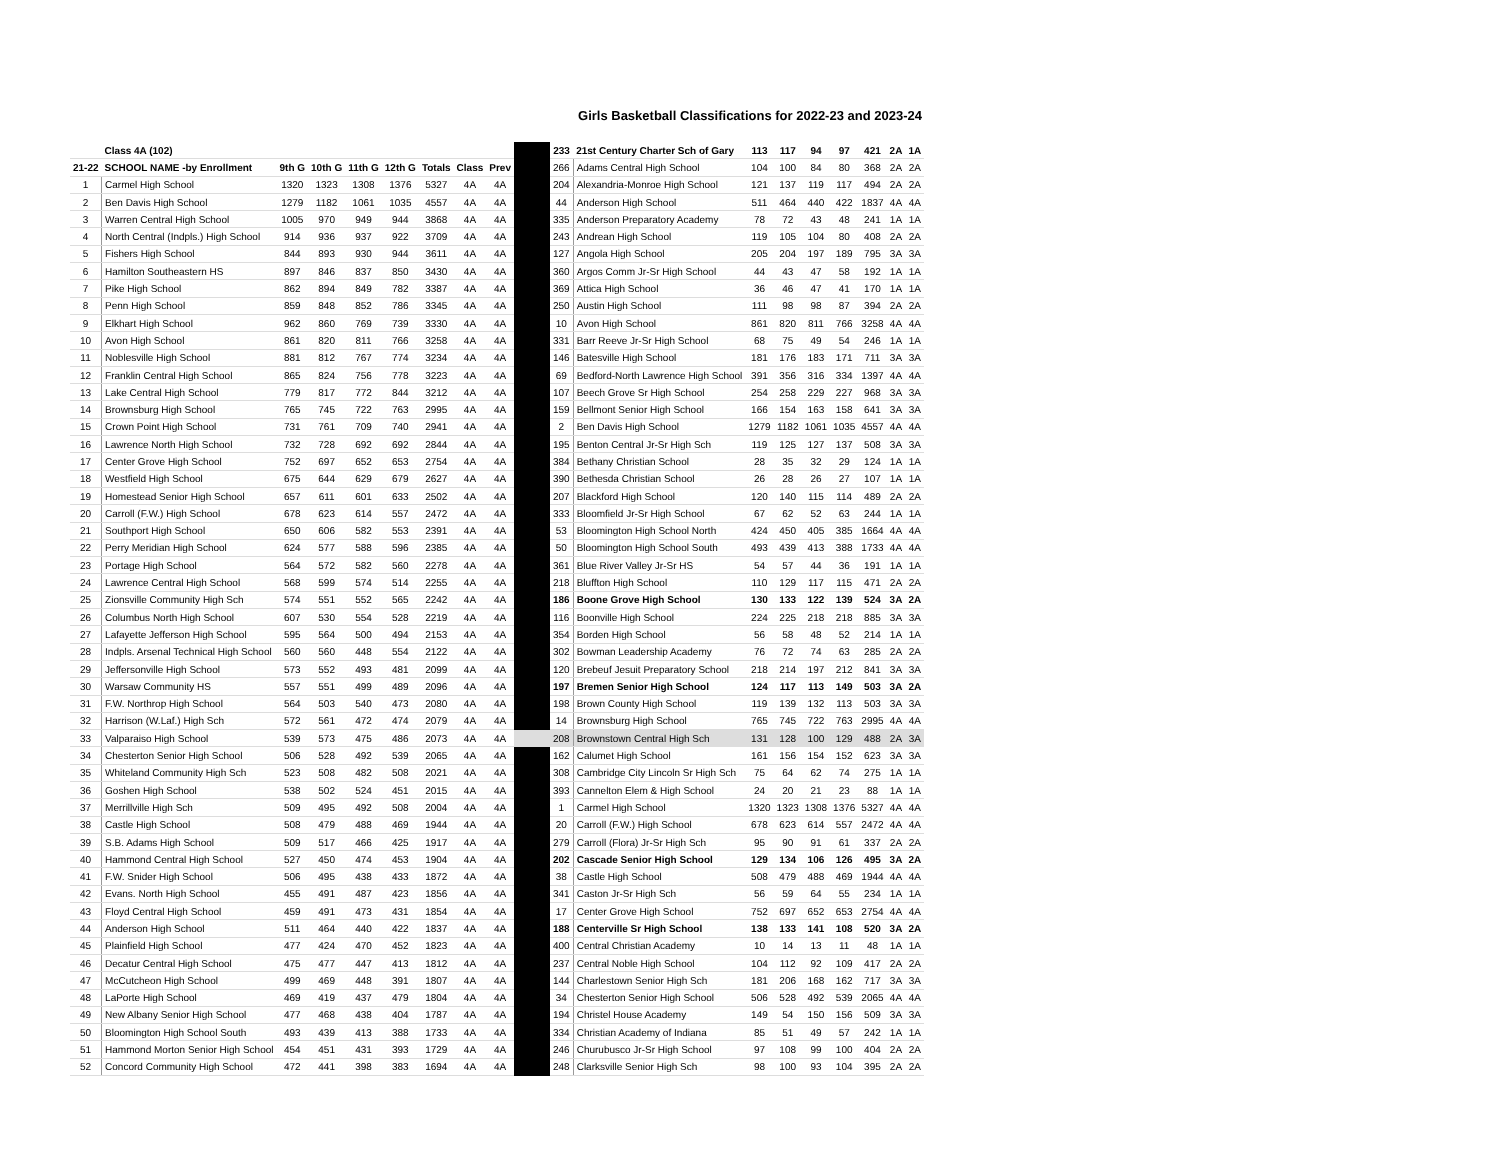Girls Basketball Classifications for 2022-23 and 2023-24
| | Class 4A (102) | | | | | | | | | 233 | 21st Century Charter Sch of Gary | 113 | 117 | 94 | 97 | 421 | 2A | 1A |
| 21-22 | SCHOOL NAME -by Enrollment | 9th G | 10th G | 11th G | 12th G | Totals | Class | Prev | | 266 | Adams Central High School | 104 | 100 | 84 | 80 | 368 | 2A | 2A |
| 1 | Carmel High School | 1320 | 1323 | 1308 | 1376 | 5327 | 4A | 4A | | 204 | Alexandria-Monroe High School | 121 | 137 | 119 | 117 | 494 | 2A | 2A |
| 2 | Ben Davis High School | 1279 | 1182 | 1061 | 1035 | 4557 | 4A | 4A | | 44 | Anderson High School | 511 | 464 | 440 | 422 | 1837 | 4A | 4A |
| 3 | Warren Central High School | 1005 | 970 | 949 | 944 | 3868 | 4A | 4A | | 335 | Anderson Preparatory Academy | 78 | 72 | 43 | 48 | 241 | 1A | 1A |
| 4 | North Central (Indpls.) High School | 914 | 936 | 937 | 922 | 3709 | 4A | 4A | | 243 | Andrean High School | 119 | 105 | 104 | 80 | 408 | 2A | 2A |
| 5 | Fishers High School | 844 | 893 | 930 | 944 | 3611 | 4A | 4A | | 127 | Angola High School | 205 | 204 | 197 | 189 | 795 | 3A | 3A |
| 6 | Hamilton Southeastern HS | 897 | 846 | 837 | 850 | 3430 | 4A | 4A | | 360 | Argos Comm Jr-Sr High School | 44 | 43 | 47 | 58 | 192 | 1A | 1A |
| 7 | Pike High School | 862 | 894 | 849 | 782 | 3387 | 4A | 4A | | 369 | Attica High School | 36 | 46 | 47 | 41 | 170 | 1A | 1A |
| 8 | Penn High School | 859 | 848 | 852 | 786 | 3345 | 4A | 4A | | 250 | Austin High School | 111 | 98 | 98 | 87 | 394 | 2A | 2A |
| 9 | Elkhart High School | 962 | 860 | 769 | 739 | 3330 | 4A | 4A | | 10 | Avon High School | 861 | 820 | 811 | 766 | 3258 | 4A | 4A |
| 10 | Avon High School | 861 | 820 | 811 | 766 | 3258 | 4A | 4A | | 331 | Barr Reeve Jr-Sr High School | 68 | 75 | 49 | 54 | 246 | 1A | 1A |
| 11 | Noblesville High School | 881 | 812 | 767 | 774 | 3234 | 4A | 4A | | 146 | Batesville High School | 181 | 176 | 183 | 171 | 711 | 3A | 3A |
| 12 | Franklin Central High School | 865 | 824 | 756 | 778 | 3223 | 4A | 4A | | 69 | Bedford-North Lawrence High School | 391 | 356 | 316 | 334 | 1397 | 4A | 4A |
| 13 | Lake Central High School | 779 | 817 | 772 | 844 | 3212 | 4A | 4A | | 107 | Beech Grove Sr High School | 254 | 258 | 229 | 227 | 968 | 3A | 3A |
| 14 | Brownsburg High School | 765 | 745 | 722 | 763 | 2995 | 4A | 4A | | 159 | Bellmont Senior High School | 166 | 154 | 163 | 158 | 641 | 3A | 3A |
| 15 | Crown Point High School | 731 | 761 | 709 | 740 | 2941 | 4A | 4A | | 2 | Ben Davis High School | 1279 | 1182 | 1061 | 1035 | 4557 | 4A | 4A |
| 16 | Lawrence North High School | 732 | 728 | 692 | 692 | 2844 | 4A | 4A | | 195 | Benton Central Jr-Sr High Sch | 119 | 125 | 127 | 137 | 508 | 3A | 3A |
| 17 | Center Grove High School | 752 | 697 | 652 | 653 | 2754 | 4A | 4A | | 384 | Bethany Christian School | 28 | 35 | 32 | 29 | 124 | 1A | 1A |
| 18 | Westfield High School | 675 | 644 | 629 | 679 | 2627 | 4A | 4A | | 390 | Bethesda Christian School | 26 | 28 | 26 | 27 | 107 | 1A | 1A |
| 19 | Homestead Senior High School | 657 | 611 | 601 | 633 | 2502 | 4A | 4A | | 207 | Blackford High School | 120 | 140 | 115 | 114 | 489 | 2A | 2A |
| 20 | Carroll (F.W.) High School | 678 | 623 | 614 | 557 | 2472 | 4A | 4A | | 333 | Bloomfield Jr-Sr High School | 67 | 62 | 52 | 63 | 244 | 1A | 1A |
| 21 | Southport High School | 650 | 606 | 582 | 553 | 2391 | 4A | 4A | | 53 | Bloomington High School North | 424 | 450 | 405 | 385 | 1664 | 4A | 4A |
| 22 | Perry Meridian High School | 624 | 577 | 588 | 596 | 2385 | 4A | 4A | | 50 | Bloomington High School South | 493 | 439 | 413 | 388 | 1733 | 4A | 4A |
| 23 | Portage High School | 564 | 572 | 582 | 560 | 2278 | 4A | 4A | | 361 | Blue River Valley Jr-Sr HS | 54 | 57 | 44 | 36 | 191 | 1A | 1A |
| 24 | Lawrence Central High School | 568 | 599 | 574 | 514 | 2255 | 4A | 4A | | 218 | Bluffton High School | 110 | 129 | 117 | 115 | 471 | 2A | 2A |
| 25 | Zionsville Community High Sch | 574 | 551 | 552 | 565 | 2242 | 4A | 4A | | 186 | Boone Grove High School | 130 | 133 | 122 | 139 | 524 | 3A | 2A |
| 26 | Columbus North High School | 607 | 530 | 554 | 528 | 2219 | 4A | 4A | | 116 | Boonville High School | 224 | 225 | 218 | 218 | 885 | 3A | 3A |
| 27 | Lafayette Jefferson High School | 595 | 564 | 500 | 494 | 2153 | 4A | 4A | | 354 | Borden High School | 56 | 58 | 48 | 52 | 214 | 1A | 1A |
| 28 | Indpls. Arsenal Technical High School | 560 | 560 | 448 | 554 | 2122 | 4A | 4A | | 302 | Bowman Leadership Academy | 76 | 72 | 74 | 63 | 285 | 2A | 2A |
| 29 | Jeffersonville High School | 573 | 552 | 493 | 481 | 2099 | 4A | 4A | | 120 | Brebeuf Jesuit Preparatory School | 218 | 214 | 197 | 212 | 841 | 3A | 3A |
| 30 | Warsaw Community HS | 557 | 551 | 499 | 489 | 2096 | 4A | 4A | | 197 | Bremen Senior High School | 124 | 117 | 113 | 149 | 503 | 3A | 2A |
| 31 | F.W. Northrop High School | 564 | 503 | 540 | 473 | 2080 | 4A | 4A | | 198 | Brown County High School | 119 | 139 | 132 | 113 | 503 | 3A | 3A |
| 32 | Harrison (W.Laf.) High Sch | 572 | 561 | 472 | 474 | 2079 | 4A | 4A | | 14 | Brownsburg High School | 765 | 745 | 722 | 763 | 2995 | 4A | 4A |
| 33 | Valparaiso High School | 539 | 573 | 475 | 486 | 2073 | 4A | 4A | | 208 | Brownstown Central High Sch | 131 | 128 | 100 | 129 | 488 | 2A | 3A |
| 34 | Chesterton Senior High School | 506 | 528 | 492 | 539 | 2065 | 4A | 4A | | 162 | Calumet High School | 161 | 156 | 154 | 152 | 623 | 3A | 3A |
| 35 | Whiteland Community High Sch | 523 | 508 | 482 | 508 | 2021 | 4A | 4A | | 308 | Cambridge City Lincoln Sr High Sch | 75 | 64 | 62 | 74 | 275 | 1A | 1A |
| 36 | Goshen High School | 538 | 502 | 524 | 451 | 2015 | 4A | 4A | | 393 | Cannelton Elem & High School | 24 | 20 | 21 | 23 | 88 | 1A | 1A |
| 37 | Merrillville High Sch | 509 | 495 | 492 | 508 | 2004 | 4A | 4A | | 1 | Carmel High School | 1320 | 1323 | 1308 | 1376 | 5327 | 4A | 4A |
| 38 | Castle High School | 508 | 479 | 488 | 469 | 1944 | 4A | 4A | | 20 | Carroll (F.W.) High School | 678 | 623 | 614 | 557 | 2472 | 4A | 4A |
| 39 | S.B. Adams High School | 509 | 517 | 466 | 425 | 1917 | 4A | 4A | | 279 | Carroll (Flora) Jr-Sr High Sch | 95 | 90 | 91 | 61 | 337 | 2A | 2A |
| 40 | Hammond Central High School | 527 | 450 | 474 | 453 | 1904 | 4A | 4A | | 202 | Cascade Senior High School | 129 | 134 | 106 | 126 | 495 | 3A | 2A |
| 41 | F.W. Snider High School | 506 | 495 | 438 | 433 | 1872 | 4A | 4A | | 38 | Castle High School | 508 | 479 | 488 | 469 | 1944 | 4A | 4A |
| 42 | Evans. North High School | 455 | 491 | 487 | 423 | 1856 | 4A | 4A | | 341 | Caston Jr-Sr High Sch | 56 | 59 | 64 | 55 | 234 | 1A | 1A |
| 43 | Floyd Central High School | 459 | 491 | 473 | 431 | 1854 | 4A | 4A | | 17 | Center Grove High School | 752 | 697 | 652 | 653 | 2754 | 4A | 4A |
| 44 | Anderson High School | 511 | 464 | 440 | 422 | 1837 | 4A | 4A | | 188 | Centerville Sr High School | 138 | 133 | 141 | 108 | 520 | 3A | 2A |
| 45 | Plainfield High School | 477 | 424 | 470 | 452 | 1823 | 4A | 4A | | 400 | Central Christian Academy | 10 | 14 | 13 | 11 | 48 | 1A | 1A |
| 46 | Decatur Central High School | 475 | 477 | 447 | 413 | 1812 | 4A | 4A | | 237 | Central Noble High School | 104 | 112 | 92 | 109 | 417 | 2A | 2A |
| 47 | McCutcheon High School | 499 | 469 | 448 | 391 | 1807 | 4A | 4A | | 144 | Charlestown Senior High Sch | 181 | 206 | 168 | 162 | 717 | 3A | 3A |
| 48 | LaPorte High School | 469 | 419 | 437 | 479 | 1804 | 4A | 4A | | 34 | Chesterton Senior High School | 506 | 528 | 492 | 539 | 2065 | 4A | 4A |
| 49 | New Albany Senior High School | 477 | 468 | 438 | 404 | 1787 | 4A | 4A | | 194 | Christel House Academy | 149 | 54 | 150 | 156 | 509 | 3A | 3A |
| 50 | Bloomington High School South | 493 | 439 | 413 | 388 | 1733 | 4A | 4A | | 334 | Christian Academy of Indiana | 85 | 51 | 49 | 57 | 242 | 1A | 1A |
| 51 | Hammond Morton Senior High School | 454 | 451 | 431 | 393 | 1729 | 4A | 4A | | 246 | Churubusco Jr-Sr High School | 97 | 108 | 99 | 100 | 404 | 2A | 2A |
| 52 | Concord Community High School | 472 | 441 | 398 | 383 | 1694 | 4A | 4A | | 248 | Clarksville Senior High Sch | 98 | 100 | 93 | 104 | 395 | 2A | 2A |